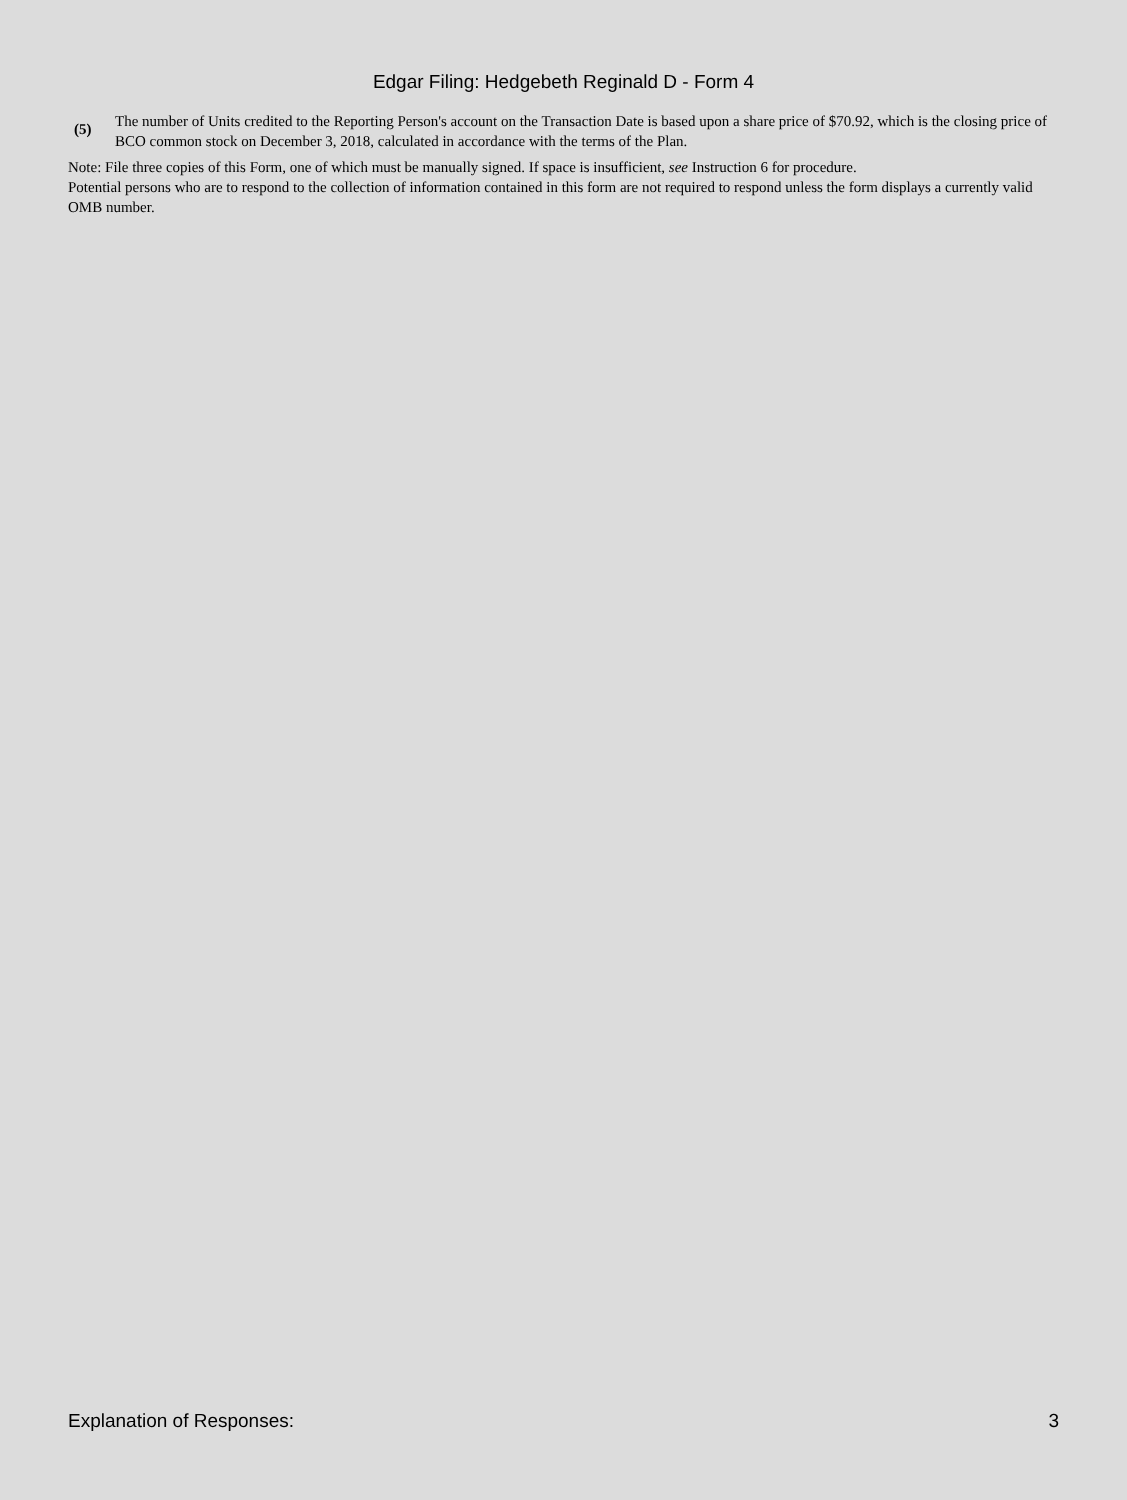Edgar Filing: Hedgebeth Reginald D - Form 4
(5)
The number of Units credited to the Reporting Person's account on the Transaction Date is based upon a share price of $70.92, which is the closing price of BCO common stock on December 3, 2018, calculated in accordance with the terms of the Plan.
Note: File three copies of this Form, one of which must be manually signed. If space is insufficient, see Instruction 6 for procedure.
Potential persons who are to respond to the collection of information contained in this form are not required to respond unless the form displays a currently valid OMB number.
Explanation of Responses: 3